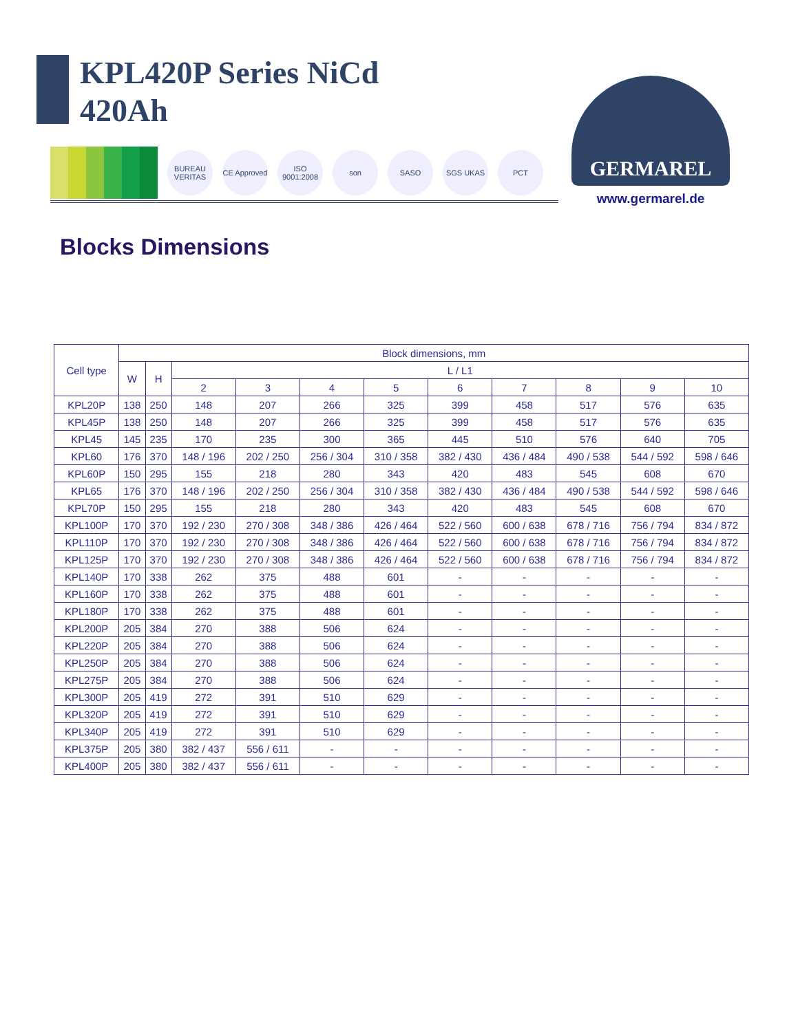KPL420P Series NiCd
420Ah
BUREAU VERITAS
CE Approved
ISO 9001:2008
son SASO SGS UKAS PCT
GERMAREL
www.germarel.de
Blocks Dimensions
| Cell type | Block dimensions, mm | | | | | | | | | | |
| --- | --- | --- | --- | --- | --- | --- | --- | --- | --- | --- | --- |
| | W | H | L / L1 | | | | | | | | |
| | | | 2 | 3 | 4 | 5 | 6 | 7 | 8 | 9 | 10 |
| KPL20P | 138 | 250 | 148 | 207 | 266 | 325 | 399 | 458 | 517 | 576 | 635 |
| KPL45P | 138 | 250 | 148 | 207 | 266 | 325 | 399 | 458 | 517 | 576 | 635 |
| KPL45 | 145 | 235 | 170 | 235 | 300 | 365 | 445 | 510 | 576 | 640 | 705 |
| KPL60 | 176 | 370 | 148 / 196 | 202 / 250 | 256 / 304 | 310 / 358 | 382 / 430 | 436 / 484 | 490 / 538 | 544 / 592 | 598 / 646 |
| KPL60P | 150 | 295 | 155 | 218 | 280 | 343 | 420 | 483 | 545 | 608 | 670 |
| KPL65 | 176 | 370 | 148 / 196 | 202 / 250 | 256 / 304 | 310 / 358 | 382 / 430 | 436 / 484 | 490 / 538 | 544 / 592 | 598 / 646 |
| KPL70P | 150 | 295 | 155 | 218 | 280 | 343 | 420 | 483 | 545 | 608 | 670 |
| KPL100P | 170 | 370 | 192 / 230 | 270 / 308 | 348 / 386 | 426 / 464 | 522 / 560 | 600 / 638 | 678 / 716 | 756 / 794 | 834 / 872 |
| KPL110P | 170 | 370 | 192 / 230 | 270 / 308 | 348 / 386 | 426 / 464 | 522 / 560 | 600 / 638 | 678 / 716 | 756 / 794 | 834 / 872 |
| KPL125P | 170 | 370 | 192 / 230 | 270 / 308 | 348 / 386 | 426 / 464 | 522 / 560 | 600 / 638 | 678 / 716 | 756 / 794 | 834 / 872 |
| KPL140P | 170 | 338 | 262 | 375 | 488 | 601 | - | - | - | - | - |
| KPL160P | 170 | 338 | 262 | 375 | 488 | 601 | - | - | - | - | - |
| KPL180P | 170 | 338 | 262 | 375 | 488 | 601 | - | - | - | - | - |
| KPL200P | 205 | 384 | 270 | 388 | 506 | 624 | - | - | - | - | - |
| KPL220P | 205 | 384 | 270 | 388 | 506 | 624 | - | - | - | - | - |
| KPL250P | 205 | 384 | 270 | 388 | 506 | 624 | - | - | - | - | - |
| KPL275P | 205 | 384 | 270 | 388 | 506 | 624 | - | - | - | - | - |
| KPL300P | 205 | 419 | 272 | 391 | 510 | 629 | - | - | - | - | - |
| KPL320P | 205 | 419 | 272 | 391 | 510 | 629 | - | - | - | - | - |
| KPL340P | 205 | 419 | 272 | 391 | 510 | 629 | - | - | - | - | - |
| KPL375P | 205 | 380 | 382 / 437 | 556 / 611 | - | - | - | - | - | - | - |
| KPL400P | 205 | 380 | 382 / 437 | 556 / 611 | - | - | - | - | - | - | - |